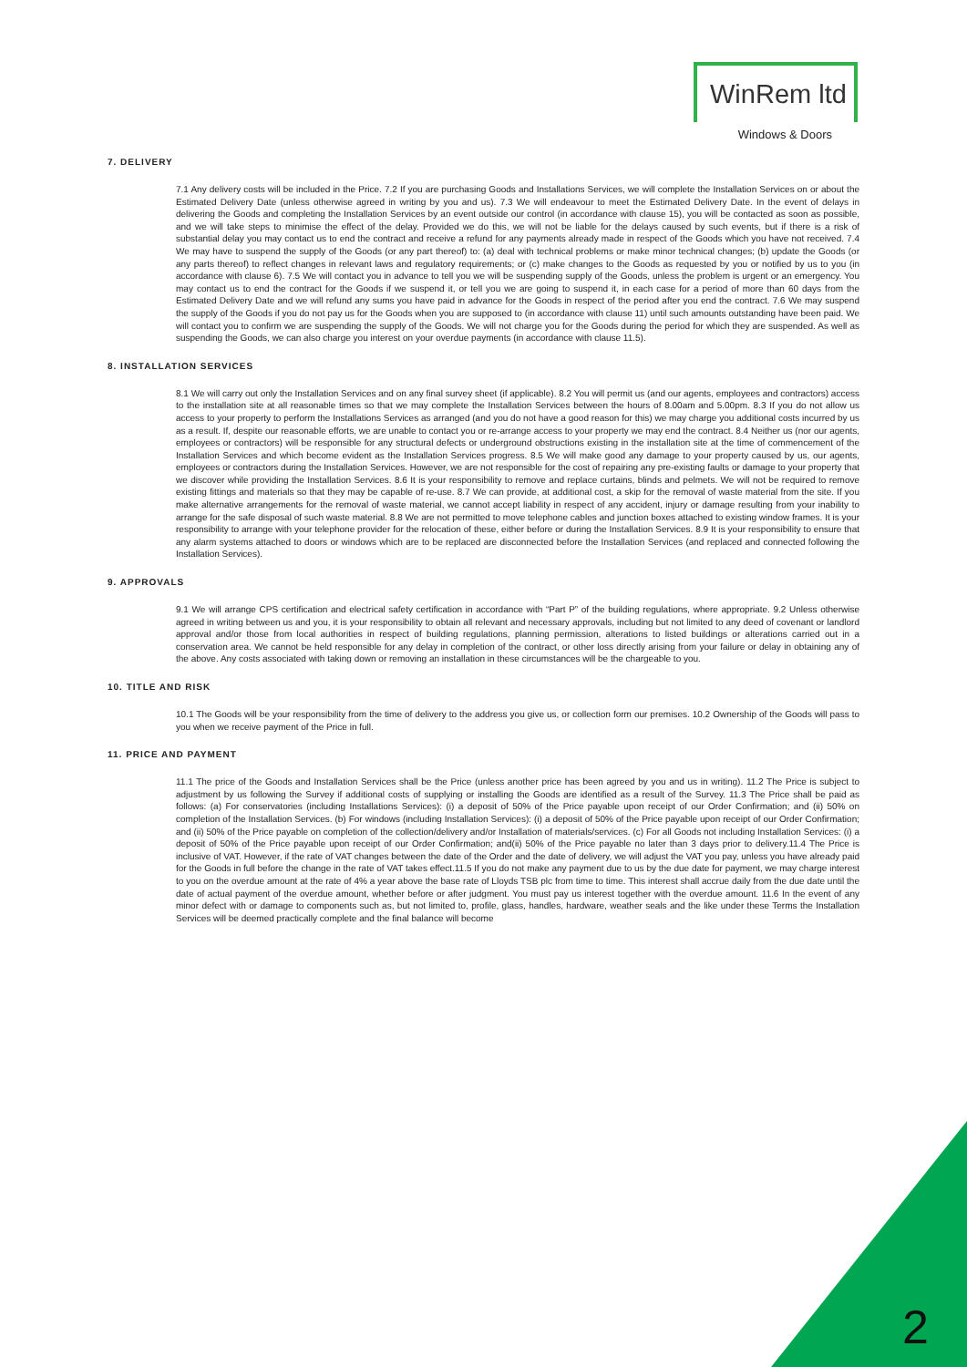WinRem ltd
Windows & Doors
7. DELIVERY
7.1 Any delivery costs will be included in the Price. 7.2 If you are purchasing Goods and Installations Services, we will complete the Installation Services on or about the Estimated Delivery Date (unless otherwise agreed in writing by you and us). 7.3 We will endeavour to meet the Estimated Delivery Date. In the event of delays in delivering the Goods and completing the Installation Services by an event outside our control (in accordance with clause 15), you will be contacted as soon as possible, and we will take steps to minimise the effect of the delay. Provided we do this, we will not be liable for the delays caused by such events, but if there is a risk of substantial delay you may contact us to end the contract and receive a refund for any payments already made in respect of the Goods which you have not received. 7.4 We may have to suspend the supply of the Goods (or any part thereof) to: (a) deal with technical problems or make minor technical changes; (b) update the Goods (or any parts thereof) to reflect changes in relevant laws and regulatory requirements; or (c) make changes to the Goods as requested by you or notified by us to you (in accordance with clause 6). 7.5 We will contact you in advance to tell you we will be suspending supply of the Goods, unless the problem is urgent or an emergency. You may contact us to end the contract for the Goods if we suspend it, or tell you we are going to suspend it, in each case for a period of more than 60 days from the Estimated Delivery Date and we will refund any sums you have paid in advance for the Goods in respect of the period after you end the contract. 7.6 We may suspend the supply of the Goods if you do not pay us for the Goods when you are supposed to (in accordance with clause 11) until such amounts outstanding have been paid. We will contact you to confirm we are suspending the supply of the Goods. We will not charge you for the Goods during the period for which they are suspended. As well as suspending the Goods, we can also charge you interest on your overdue payments (in accordance with clause 11.5).
8. INSTALLATION SERVICES
8.1 We will carry out only the Installation Services and on any final survey sheet (if applicable). 8.2 You will permit us (and our agents, employees and contractors) access to the installation site at all reasonable times so that we may complete the Installation Services between the hours of 8.00am and 5.00pm. 8.3 If you do not allow us access to your property to perform the Installations Services as arranged (and you do not have a good reason for this) we may charge you additional costs incurred by us as a result. If, despite our reasonable efforts, we are unable to contact you or re-arrange access to your property we may end the contract. 8.4 Neither us (nor our agents, employees or contractors) will be responsible for any structural defects or underground obstructions existing in the installation site at the time of commencement of the Installation Services and which become evident as the Installation Services progress. 8.5 We will make good any damage to your property caused by us, our agents, employees or contractors during the Installation Services. However, we are not responsible for the cost of repairing any pre-existing faults or damage to your property that we discover while providing the Installation Services. 8.6 It is your responsibility to remove and replace curtains, blinds and pelmets. We will not be required to remove existing fittings and materials so that they may be capable of re-use. 8.7 We can provide, at additional cost, a skip for the removal of waste material from the site. If you make alternative arrangements for the removal of waste material, we cannot accept liability in respect of any accident, injury or damage resulting from your inability to arrange for the safe disposal of such waste material. 8.8 We are not permitted to move telephone cables and junction boxes attached to existing window frames. It is your responsibility to arrange with your telephone provider for the relocation of these, either before or during the Installation Services. 8.9 It is your responsibility to ensure that any alarm systems attached to doors or windows which are to be replaced are disconnected before the Installation Services (and replaced and connected following the Installation Services).
9. APPROVALS
9.1 We will arrange CPS certification and electrical safety certification in accordance with “Part P” of the building regulations, where appropriate. 9.2 Unless otherwise agreed in writing between us and you, it is your responsibility to obtain all relevant and necessary approvals, including but not limited to any deed of covenant or landlord approval and/or those from local authorities in respect of building regulations, planning permission, alterations to listed buildings or alterations carried out in a conservation area. We cannot be held responsible for any delay in completion of the contract, or other loss directly arising from your failure or delay in obtaining any of the above. Any costs associated with taking down or removing an installation in these circumstances will be the chargeable to you.
10. TITLE AND RISK
10.1 The Goods will be your responsibility from the time of delivery to the address you give us, or collection form our premises. 10.2 Ownership of the Goods will pass to you when we receive payment of the Price in full.
11. PRICE AND PAYMENT
11.1 The price of the Goods and Installation Services shall be the Price (unless another price has been agreed by you and us in writing). 11.2 The Price is subject to adjustment by us following the Survey if additional costs of supplying or installing the Goods are identified as a result of the Survey. 11.3 The Price shall be paid as follows: (a) For conservatories (including Installations Services): (i) a deposit of 50% of the Price payable upon receipt of our Order Confirmation; and (ii) 50% on completion of the Installation Services. (b) For windows (including Installation Services): (i) a deposit of 50% of the Price payable upon receipt of our Order Confirmation; and (ii) 50% of the Price payable on completion of the collection/delivery and/or Installation of materials/services. (c) For all Goods not including Installation Services: (i) a deposit of 50% of the Price payable upon receipt of our Order Confirmation; and(ii) 50% of the Price payable no later than 3 days prior to delivery.11.4 The Price is inclusive of VAT. However, if the rate of VAT changes between the date of the Order and the date of delivery, we will adjust the VAT you pay, unless you have already paid for the Goods in full before the change in the rate of VAT takes effect.11.5 If you do not make any payment due to us by the due date for payment, we may charge interest to you on the overdue amount at the rate of 4% a year above the base rate of Lloyds TSB plc from time to time. This interest shall accrue daily from the due date until the date of actual payment of the overdue amount, whether before or after judgment. You must pay us interest together with the overdue amount. 11.6 In the event of any minor defect with or damage to components such as, but not limited to, profile, glass, handles, hardware, weather seals and the like under these Terms the Installation Services will be deemed practically complete and the final balance will become
2